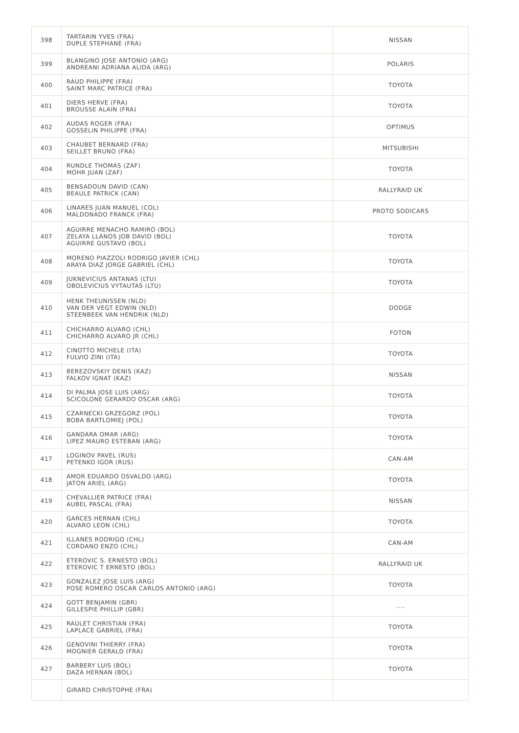| 398 | TARTARIN YVES (FRA) DUPLE STEPHANE (FRA) | NISSAN |
| 399 | BLANGINO JOSE ANTONIO (ARG) ANDREANI ADRIANA ALIDA (ARG) | POLARIS |
| 400 | RAUD PHILIPPE (FRA) SAINT MARC PATRICE (FRA) | TOYOTA |
| 401 | DIERS HERVE (FRA) BROUSSE ALAIN (FRA) | TOYOTA |
| 402 | AUDAS ROGER (FRA) GOSSELIN PHILIPPE (FRA) | OPTIMUS |
| 403 | CHAUBET BERNARD (FRA) SEILLET BRUNO (FRA) | MITSUBISHI |
| 404 | RUNDLE THOMAS (ZAF) MOHR JUAN (ZAF) | TOYOTA |
| 405 | BENSADOUN DAVID (CAN) BEAULE PATRICK (CAN) | RALLYRAID UK |
| 406 | LINARES JUAN MANUEL (COL) MALDONADO FRANCK (FRA) | PROTO SODICARS |
| 407 | AGUIRRE MENACHO RAMIRO (BOL) ZELAYA LLANOS JOB DAVID (BOL) AGUIRRE GUSTAVO (BOL) | TOYOTA |
| 408 | MORENO PIAZZOLI RODRIGO JAVIER (CHL) ARAYA DIAZ JORGE GABRIEL (CHL) | TOYOTA |
| 409 | JUKNEVICIUS ANTANAS (LTU) OBOLEVICIUS VYTAUTAS (LTU) | TOYOTA |
| 410 | HENK THEUNISSEN (NLD) VAN DER VEGT EDWIN (NLD) STEENBEEK VAN HENDRIK (NLD) | DODGE |
| 411 | CHICHARRO ALVARO (CHL) CHICHARRO ALVARO JR (CHL) | FOTON |
| 412 | CINOTTO MICHELE (ITA) FULVIO ZINI (ITA) | TOYOTA |
| 413 | BEREZOVSKIY DENIS (KAZ) FALKOV IGNAT (KAZ) | NISSAN |
| 414 | DI PALMA JOSE LUIS (ARG) SCICOLONE GERARDO OSCAR (ARG) | TOYOTA |
| 415 | CZARNECKI GRZEGORZ (POL) BOBA BARTLOMIEJ (POL) | TOYOTA |
| 416 | GANDARA OMAR (ARG) LIPEZ MAURO ESTEBAN (ARG) | TOYOTA |
| 417 | LOGINOV PAVEL (RUS) PETENKO IGOR (RUS) | CAN-AM |
| 418 | AMOR EDUARDO OSVALDO (ARG) JATON ARIEL (ARG) | TOYOTA |
| 419 | CHEVALLIER PATRICE (FRA) AUBEL PASCAL (FRA) | NISSAN |
| 420 | GARCES HERNAN (CHL) ALVARO LEON (CHL) | TOYOTA |
| 421 | ILLANES RODRIGO (CHL) CORDANO ENZO (CHL) | CAN-AM |
| 422 | ETEROVIC S. ERNESTO (BOL) ETEROVIC T ERNESTO (BOL) | RALLYRAID UK |
| 423 | GONZALEZ JOSE LUIS (ARG) POSE ROMERO OSCAR CARLOS ANTONIO (ARG) | TOYOTA |
| 424 | GOTT BENJAMIN (GBR) GILLESPIE PHILLIP (GBR) | .... |
| 425 | RAULET CHRISTIAN (FRA) LAPLACE GABRIEL (FRA) | TOYOTA |
| 426 | GENOVINI THIERRY (FRA) MOGNIER GERALD (FRA) | TOYOTA |
| 427 | BARBERY LUIS (BOL) DAZA HERNAN (BOL) | TOYOTA |
| | GIRARD CHRISTOPHE (FRA) | |